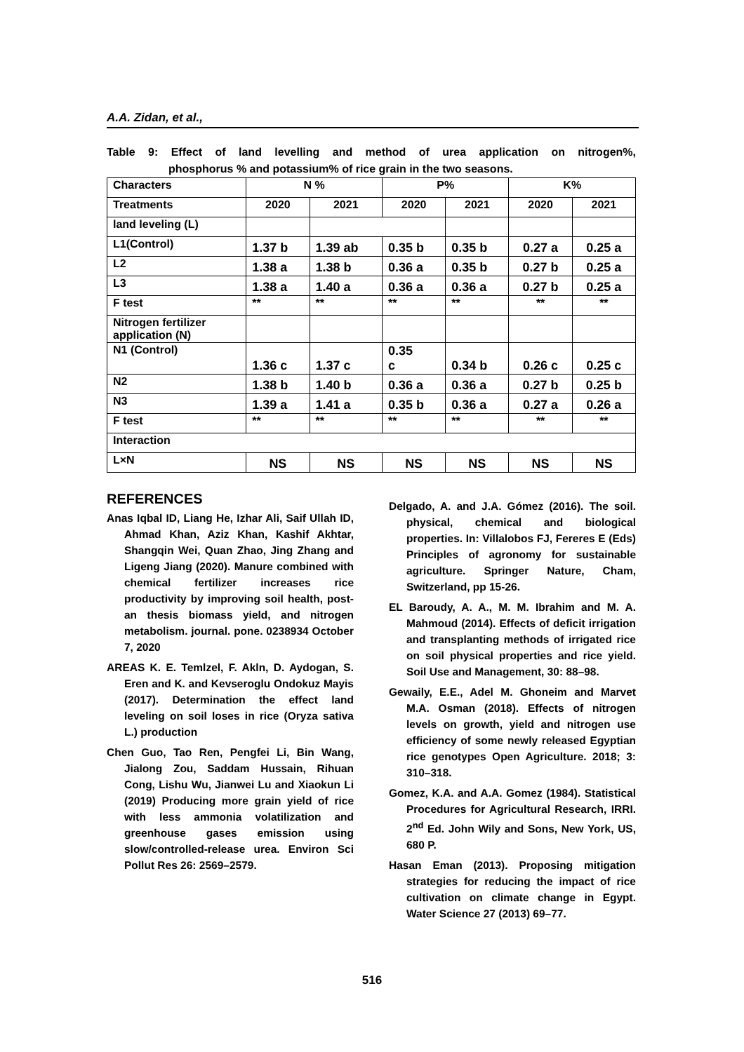A.A. Zidan, et al.,
Table 9: Effect of land levelling and method of urea application on nitrogen%, phosphorus % and potassium% of rice grain in the two seasons.
| Characters | N % | | P% | | K% | |
| Treatments | 2020 | 2021 | 2020 | 2021 | 2020 | 2021 |
| land leveling (L) | | | | | | |
| L1(Control) | 1.37 b | 1.39 ab | 0.35 b | 0.35 b | 0.27 a | 0.25 a |
| L2 | 1.38 a | 1.38 b | 0.36 a | 0.35 b | 0.27 b | 0.25 a |
| L3 | 1.38 a | 1.40 a | 0.36 a | 0.36 a | 0.27 b | 0.25 a |
| F test | ** | ** | ** | ** | ** | ** |
| Nitrogen fertilizer application (N) | | | | | | |
| N1 (Control) | 1.36 c | 1.37 c | 0.35 c | 0.34 b | 0.26 c | 0.25 c |
| N2 | 1.38 b | 1.40 b | 0.36 a | 0.36 a | 0.27 b | 0.25 b |
| N3 | 1.39 a | 1.41 a | 0.35 b | 0.36 a | 0.27 a | 0.26 a |
| F test | ** | ** | ** | ** | ** | ** |
| Interaction | | | | | | |
| L×N | NS | NS | NS | NS | NS | NS |
REFERENCES
Anas Iqbal ID, Liang He, Izhar Ali, Saif Ullah ID, Ahmad Khan, Aziz Khan, Kashif Akhtar, Shangqin Wei, Quan Zhao, Jing Zhang and Ligeng Jiang (2020). Manure combined with chemical fertilizer increases rice productivity by improving soil health, post-an thesis biomass yield, and nitrogen metabolism. journal. pone. 0238934 October 7, 2020
AREAS K. E. Temlzel, F. Akln, D. Aydogan, S. Eren and K. and Kevseroglu Ondokuz Mayis (2017). Determination the effect land leveling on soil loses in rice (Oryza sativa L.) production
Chen Guo, Tao Ren, Pengfei Li, Bin Wang, Jialong Zou, Saddam Hussain, Rihuan Cong, Lishu Wu, Jianwei Lu and Xiaokun Li (2019) Producing more grain yield of rice with less ammonia volatilization and greenhouse gases emission using slow/controlled-release urea. Environ Sci Pollut Res 26: 2569–2579.
Delgado, A. and J.A. Gómez (2016). The soil. physical, chemical and biological properties. In: Villalobos FJ, Fereres E (Eds) Principles of agronomy for sustainable agriculture. Springer Nature, Cham, Switzerland, pp 15-26.
EL Baroudy, A. A., M. M. Ibrahim and M. A. Mahmoud (2014). Effects of deficit irrigation and transplanting methods of irrigated rice on soil physical properties and rice yield. Soil Use and Management, 30: 88–98.
Gewaily, E.E., Adel M. Ghoneim and Marvet M.A. Osman (2018). Effects of nitrogen levels on growth, yield and nitrogen use efficiency of some newly released Egyptian rice genotypes Open Agriculture. 2018; 3: 310–318.
Gomez, K.A. and A.A. Gomez (1984). Statistical Procedures for Agricultural Research, IRRI. 2<sup>nd</sup> Ed. John Wily and Sons, New York, US, 680 P.
Hasan Eman (2013). Proposing mitigation strategies for reducing the impact of rice cultivation on climate change in Egypt. Water Science 27 (2013) 69–77.
516